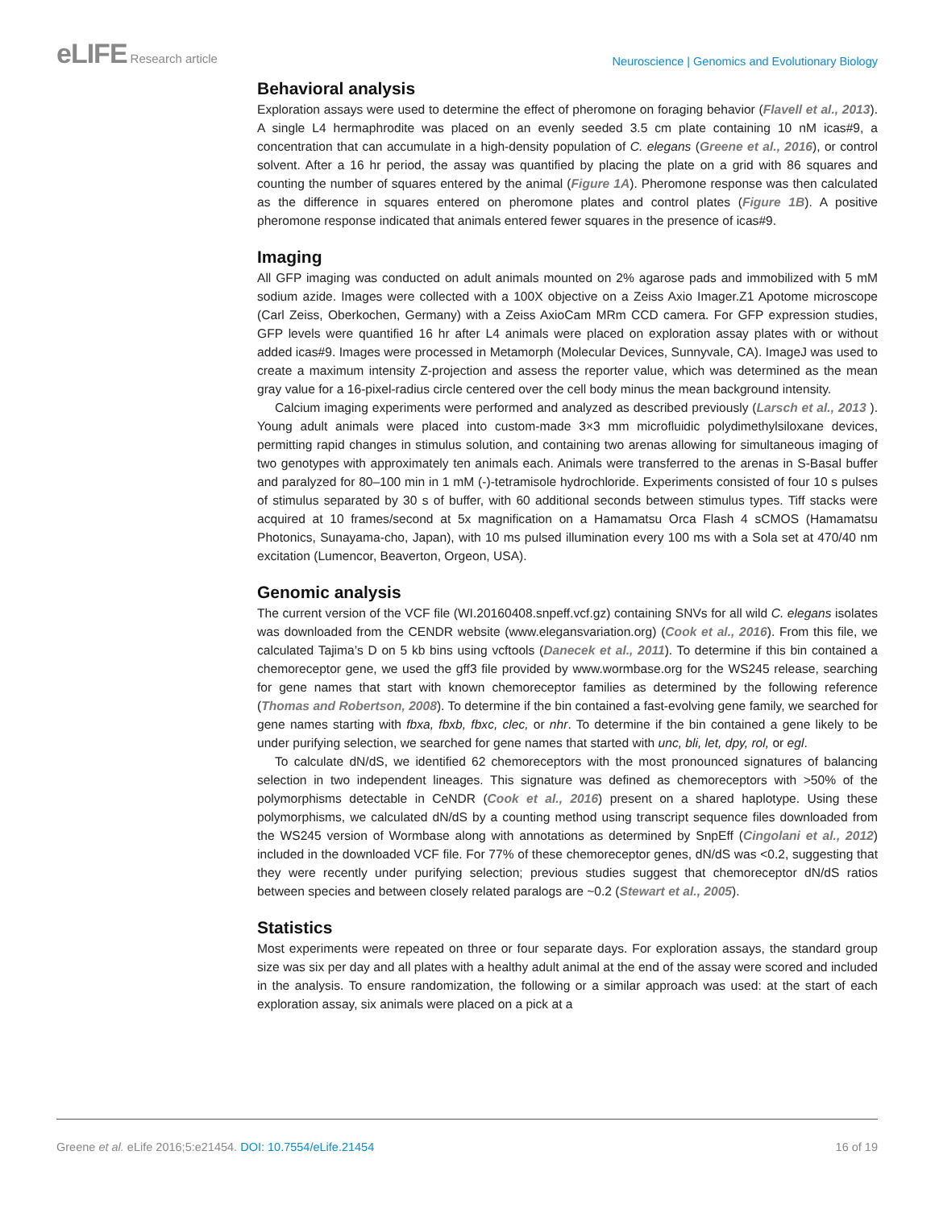eLIFE Research article
Neuroscience | Genomics and Evolutionary Biology
Behavioral analysis
Exploration assays were used to determine the effect of pheromone on foraging behavior (Flavell et al., 2013). A single L4 hermaphrodite was placed on an evenly seeded 3.5 cm plate containing 10 nM icas#9, a concentration that can accumulate in a high-density population of C. elegans (Greene et al., 2016), or control solvent. After a 16 hr period, the assay was quantified by placing the plate on a grid with 86 squares and counting the number of squares entered by the animal (Figure 1A). Pheromone response was then calculated as the difference in squares entered on pheromone plates and control plates (Figure 1B). A positive pheromone response indicated that animals entered fewer squares in the presence of icas#9.
Imaging
All GFP imaging was conducted on adult animals mounted on 2% agarose pads and immobilized with 5 mM sodium azide. Images were collected with a 100X objective on a Zeiss Axio Imager.Z1 Apotome microscope (Carl Zeiss, Oberkochen, Germany) with a Zeiss AxioCam MRm CCD camera. For GFP expression studies, GFP levels were quantified 16 hr after L4 animals were placed on exploration assay plates with or without added icas#9. Images were processed in Metamorph (Molecular Devices, Sunnyvale, CA). ImageJ was used to create a maximum intensity Z-projection and assess the reporter value, which was determined as the mean gray value for a 16-pixel-radius circle centered over the cell body minus the mean background intensity.
Calcium imaging experiments were performed and analyzed as described previously (Larsch et al., 2013 ). Young adult animals were placed into custom-made 3×3 mm microfluidic polydimethylsiloxane devices, permitting rapid changes in stimulus solution, and containing two arenas allowing for simultaneous imaging of two genotypes with approximately ten animals each. Animals were transferred to the arenas in S-Basal buffer and paralyzed for 80–100 min in 1 mM (-)-tetramisole hydrochloride. Experiments consisted of four 10 s pulses of stimulus separated by 30 s of buffer, with 60 additional seconds between stimulus types. Tiff stacks were acquired at 10 frames/second at 5x magnification on a Hamamatsu Orca Flash 4 sCMOS (Hamamatsu Photonics, Sunayama-cho, Japan), with 10 ms pulsed illumination every 100 ms with a Sola set at 470/40 nm excitation (Lumencor, Beaverton, Orgeon, USA).
Genomic analysis
The current version of the VCF file (WI.20160408.snpeff.vcf.gz) containing SNVs for all wild C. elegans isolates was downloaded from the CENDR website (www.elegansvariation.org) (Cook et al., 2016). From this file, we calculated Tajima’s D on 5 kb bins using vcftools (Danecek et al., 2011). To determine if this bin contained a chemoreceptor gene, we used the gff3 file provided by www.wormbase.org for the WS245 release, searching for gene names that start with known chemoreceptor families as determined by the following reference (Thomas and Robertson, 2008). To determine if the bin contained a fast-evolving gene family, we searched for gene names starting with fbxa, fbxb, fbxc, clec, or nhr. To determine if the bin contained a gene likely to be under purifying selection, we searched for gene names that started with unc, bli, let, dpy, rol, or egl.
To calculate dN/dS, we identified 62 chemoreceptors with the most pronounced signatures of balancing selection in two independent lineages. This signature was defined as chemoreceptors with >50% of the polymorphisms detectable in CeNDR (Cook et al., 2016) present on a shared haplotype. Using these polymorphisms, we calculated dN/dS by a counting method using transcript sequence files downloaded from the WS245 version of Wormbase along with annotations as determined by SnpEff (Cingolani et al., 2012) included in the downloaded VCF file. For 77% of these chemoreceptor genes, dN/dS was <0.2, suggesting that they were recently under purifying selection; previous studies suggest that chemoreceptor dN/dS ratios between species and between closely related paralogs are ~0.2 (Stewart et al., 2005).
Statistics
Most experiments were repeated on three or four separate days. For exploration assays, the standard group size was six per day and all plates with a healthy adult animal at the end of the assay were scored and included in the analysis. To ensure randomization, the following or a similar approach was used: at the start of each exploration assay, six animals were placed on a pick at a
Greene et al. eLife 2016;5:e21454. DOI: 10.7554/eLife.21454
16 of 19